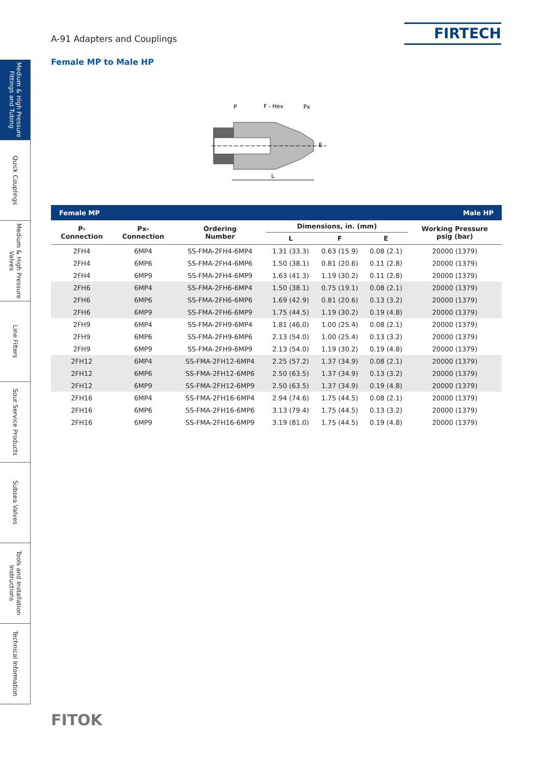Medium & High Pressure Fittings and Tubing
Quick Couplings
Medium & High Pressure Valves
Line Filters
Sour Service Products
Subsea Valves
Tools and Installation Instructions
Technical Information
A-91 Adapters and Couplings FIRTECH
Female MP to Male HP
P
F - Hex
Px
L
E
| Female MP | | | | Male HP | | |
| P- Connection | Px- Connection | Ordering Number | Dimensions, in. (mm) | | | Working Pressure psig (bar) |
| | | | L | F | E | |
| 2FH4 | 6MP4 | SS-FMA-2FH4-6MP4 | 1.31 (33.3) | 0.63 (15.9) | 0.08 (2.1) | 20000 (1379) |
| 2FH4 | 6MP6 | SS-FMA-2FH4-6MP6 | 1.50 (38.1) | 0.81 (20.6) | 0.11 (2.8) | 20000 (1379) |
| 2FH4 | 6MP9 | SS-FMA-2FH4-6MP9 | 1.63 (41.3) | 1.19 (30.2) | 0.11 (2.8) | 20000 (1379) |
| 2FH6 | 6MP4 | SS-FMA-2FH6-6MP4 | 1.50 (38.1) | 0.75 (19.1) | 0.08 (2.1) | 20000 (1379) |
| 2FH6 | 6MP6 | SS-FMA-2FH6-6MP6 | 1.69 (42.9) | 0.81 (20.6) | 0.13 (3.2) | 20000 (1379) |
| 2FH6 | 6MP9 | SS-FMA-2FH6-6MP9 | 1.75 (44.5) | 1.19 (30.2) | 0.19 (4.8) | 20000 (1379) |
| 2FH9 | 6MP4 | SS-FMA-2FH9-6MP4 | 1.81 (46.0) | 1.00 (25.4) | 0.08 (2.1) | 20000 (1379) |
| 2FH9 | 6MP6 | SS-FMA-2FH9-6MP6 | 2.13 (54.0) | 1.00 (25.4) | 0.13 (3.2) | 20000 (1379) |
| 2FH9 | 6MP9 | SS-FMA-2FH9-6MP9 | 2.13 (54.0) | 1.19 (30.2) | 0.19 (4.8) | 20000 (1379) |
| 2FH12 | 6MP4 | SS-FMA-2FH12-6MP4 | 2.25 (57.2) | 1.37 (34.9) | 0.08 (2.1) | 20000 (1379) |
| 2FH12 | 6MP6 | SS-FMA-2FH12-6MP6 | 2.50 (63.5) | 1.37 (34.9) | 0.13 (3.2) | 20000 (1379) |
| 2FH12 | 6MP9 | SS-FMA-2FH12-6MP9 | 2.50 (63.5) | 1.37 (34.9) | 0.19 (4.8) | 20000 (1379) |
| 2FH16 | 6MP4 | SS-FMA-2FH16-6MP4 | 2.94 (74.6) | 1.75 (44.5) | 0.08 (2.1) | 20000 (1379) |
| 2FH16 | 6MP6 | SS-FMA-2FH16-6MP6 | 3.13 (79.4) | 1.75 (44.5) | 0.13 (3.2) | 20000 (1379) |
| 2FH16 | 6MP9 | SS-FMA-2FH16-6MP9 | 3.19 (81.0) | 1.75 (44.5) | 0.19 (4.8) | 20000 (1379) |
FITOK